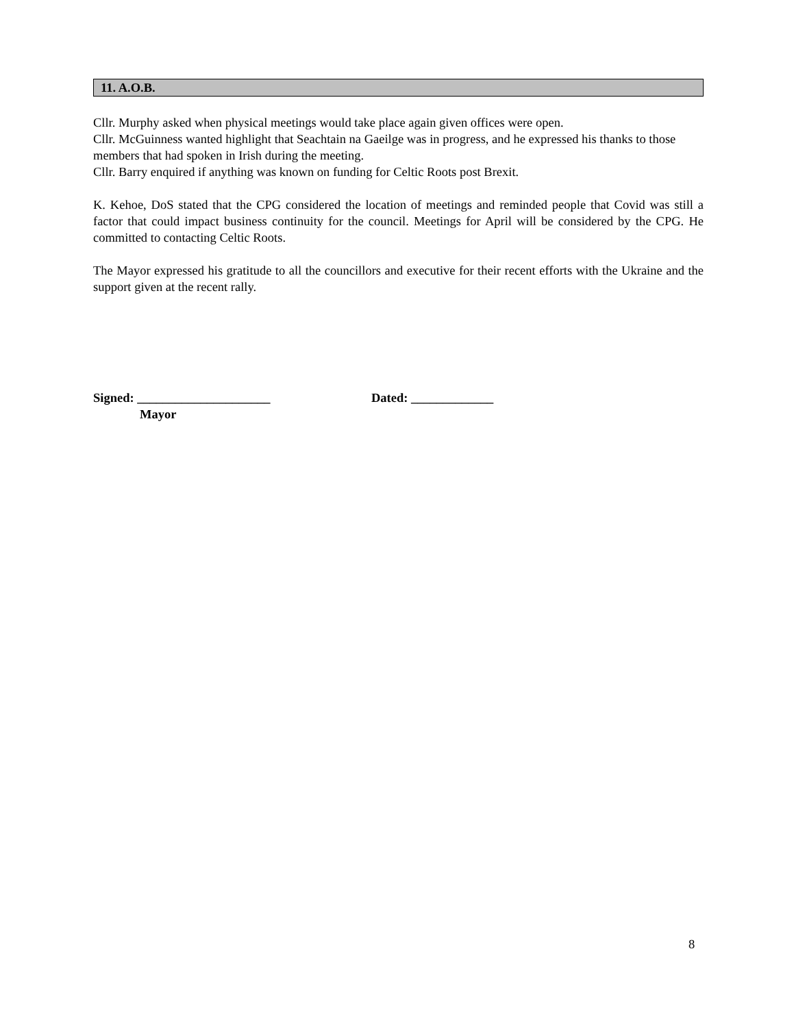11. A.O.B.
Cllr. Murphy asked when physical meetings would take place again given offices were open.
Cllr. McGuinness wanted highlight that Seachtain na Gaeilge was in progress, and he expressed his thanks to those members that had spoken in Irish during the meeting.
Cllr. Barry enquired if anything was known on funding for Celtic Roots post Brexit.
K. Kehoe, DoS stated that the CPG considered the location of meetings and reminded people that Covid was still a factor that could impact business continuity for the council. Meetings for April will be considered by the CPG. He committed to contacting Celtic Roots.
The Mayor expressed his gratitude to all the councillors and executive for their recent efforts with the Ukraine and the support given at the recent rally.
Signed: _____________________ Dated: _____________
Mayor
8